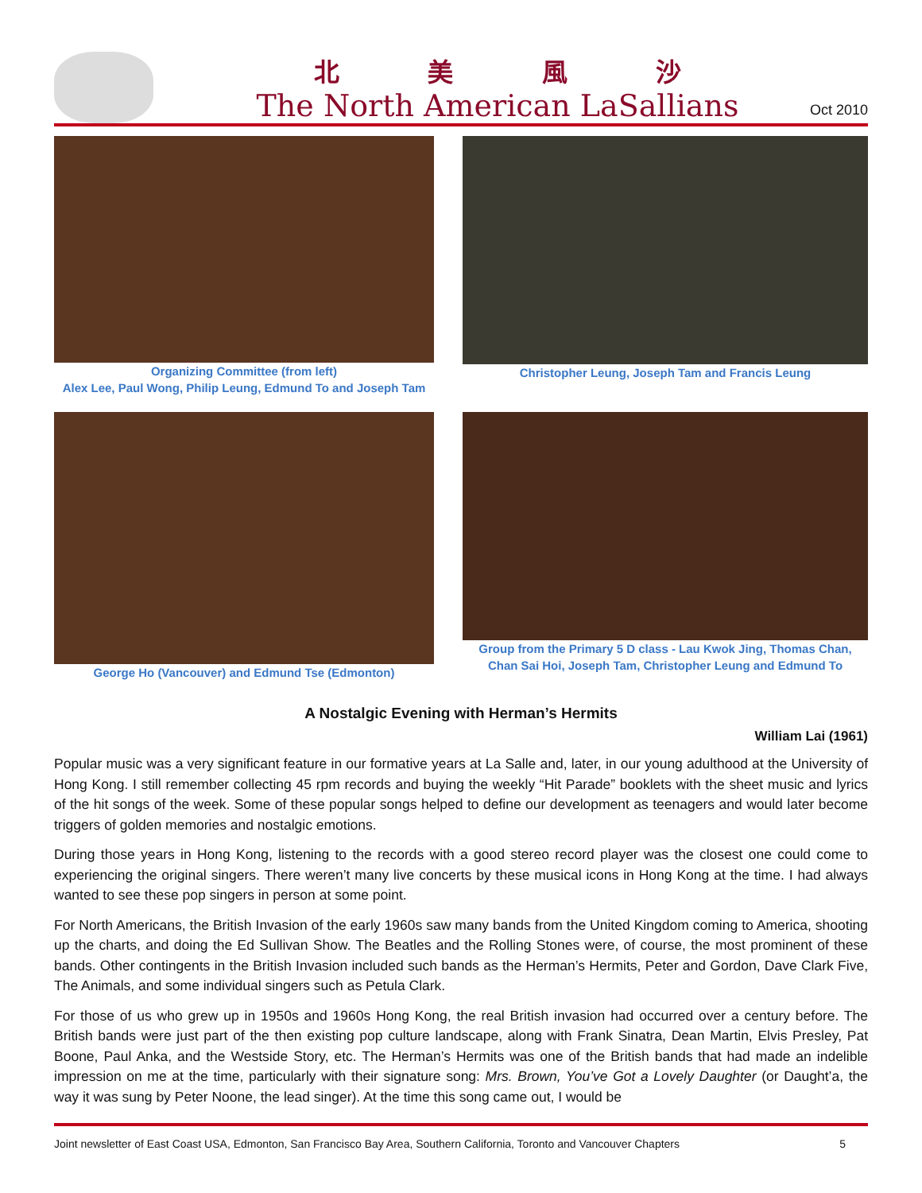北 美 風 沙
The North American LaSallians
Oct 2010
Organizing Committee (from left)
Alex Lee, Paul Wong, Philip Leung, Edmund To and Joseph Tam
Christopher Leung, Joseph Tam and Francis Leung
George Ho (Vancouver) and Edmund Tse (Edmonton) Group from the Primary 5 D class - Lau Kwok Jing, Thomas Chan, Chan Sai Hoi, Joseph Tam, Christopher Leung and Edmund To
A Nostalgic Evening with Herman’s Hermits
William Lai (1961)
Popular music was a very significant feature in our formative years at La Salle and, later, in our young adulthood at the University of Hong Kong. I still remember collecting 45 rpm records and buying the weekly “Hit Parade” booklets with the sheet music and lyrics of the hit songs of the week. Some of these popular songs helped to define our development as teenagers and would later become triggers of golden memories and nostalgic emotions.
During those years in Hong Kong, listening to the records with a good stereo record player was the closest one could come to experiencing the original singers. There weren’t many live concerts by these musical icons in Hong Kong at the time. I had always wanted to see these pop singers in person at some point.
For North Americans, the British Invasion of the early 1960s saw many bands from the United Kingdom coming to America, shooting up the charts, and doing the Ed Sullivan Show. The Beatles and the Rolling Stones were, of course, the most prominent of these bands. Other contingents in the British Invasion included such bands as the Herman’s Hermits, Peter and Gordon, Dave Clark Five, The Animals, and some individual singers such as Petula Clark.
For those of us who grew up in 1950s and 1960s Hong Kong, the real British invasion had occurred over a century before. The British bands were just part of the then existing pop culture landscape, along with Frank Sinatra, Dean Martin, Elvis Presley, Pat Boone, Paul Anka, and the Westside Story, etc. The Herman’s Hermits was one of the British bands that had made an indelible impression on me at the time, particularly with their signature song: Mrs. Brown, You’ve Got a Lovely Daughter (or Daught’a, the way it was sung by Peter Noone, the lead singer). At the time this song came out, I would be
Joint newsletter of East Coast USA, Edmonton, San Francisco Bay Area, Southern California, Toronto and Vancouver Chapters 5